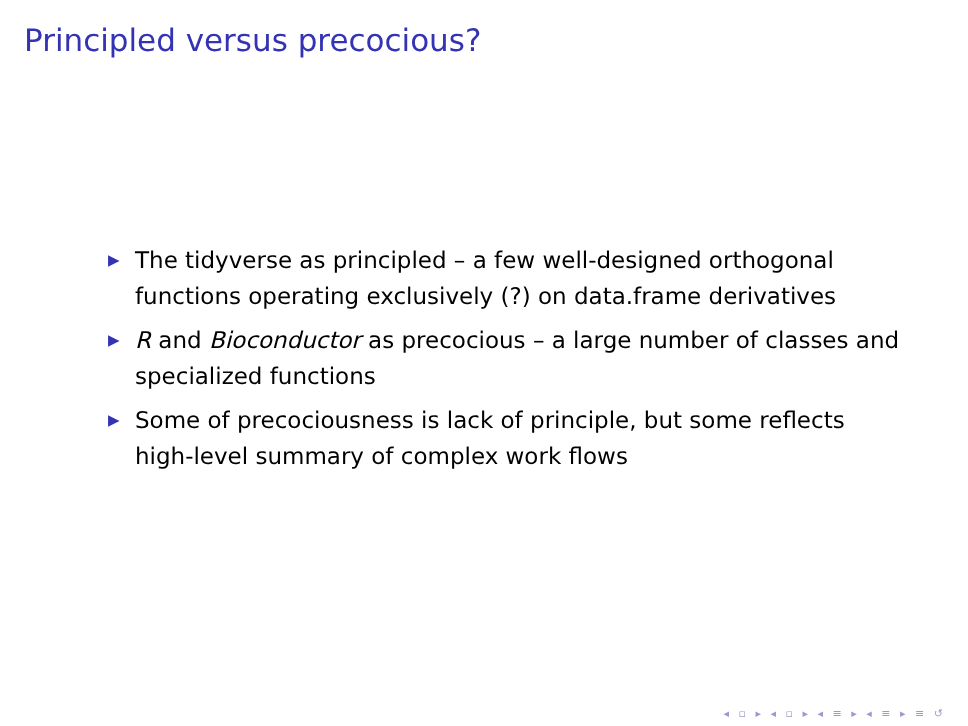Principled versus precocious?
▶ The tidyverse as principled – a few well-designed orthogonal functions operating exclusively (?) on data.frame derivatives
▶ R and Bioconductor as precocious – a large number of classes and specialized functions
▶ Some of precociousness is lack of principle, but some reflects high-level summary of complex work flows
◂ ▫ ▸ ◂ ▫ ▸ ◂ ≡ ▸ ◂ ≡ ▸ ≡ ↺